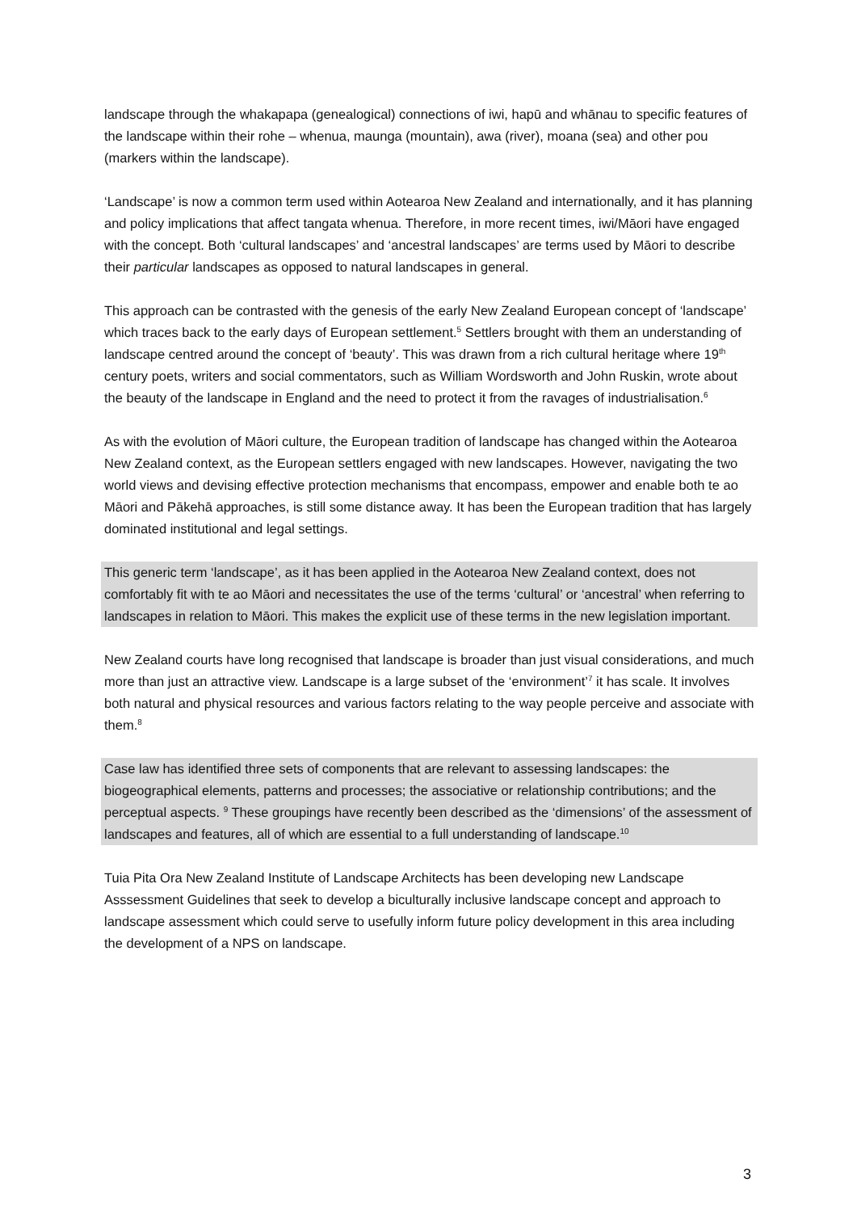landscape through the whakapapa (genealogical) connections of iwi, hapū and whānau to specific features of the landscape within their rohe – whenua, maunga (mountain), awa (river), moana (sea) and other pou (markers within the landscape).
‘Landscape’ is now a common term used within Aotearoa New Zealand and internationally, and it has planning and policy implications that affect tangata whenua. Therefore, in more recent times, iwi/Māori have engaged with the concept. Both ‘cultural landscapes’ and ‘ancestral landscapes’ are terms used by Māori to describe their particular landscapes as opposed to natural landscapes in general.
This approach can be contrasted with the genesis of the early New Zealand European concept of ‘landscape’ which traces back to the early days of European settlement.<sup>5</sup> Settlers brought with them an understanding of landscape centred around the concept of ‘beauty’. This was drawn from a rich cultural heritage where 19<sup>th</sup> century poets, writers and social commentators, such as William Wordsworth and John Ruskin, wrote about the beauty of the landscape in England and the need to protect it from the ravages of industrialisation.<sup>6</sup>
As with the evolution of Māori culture, the European tradition of landscape has changed within the Aotearoa New Zealand context, as the European settlers engaged with new landscapes. However, navigating the two world views and devising effective protection mechanisms that encompass, empower and enable both te ao Māori and Pākehā approaches, is still some distance away. It has been the European tradition that has largely dominated institutional and legal settings.
This generic term ‘landscape’, as it has been applied in the Aotearoa New Zealand context, does not comfortably fit with te ao Māori and necessitates the use of the terms ‘cultural’ or ‘ancestral’ when referring to landscapes in relation to Māori. This makes the explicit use of these terms in the new legislation important.
New Zealand courts have long recognised that landscape is broader than just visual considerations, and much more than just an attractive view. Landscape is a large subset of the ‘environment’<sup>7</sup> it has scale. It involves both natural and physical resources and various factors relating to the way people perceive and associate with them.<sup>8</sup>
Case law has identified three sets of components that are relevant to assessing landscapes: the biogeographical elements, patterns and processes; the associative or relationship contributions; and the perceptual aspects. <sup>9</sup> These groupings have recently been described as the ‘dimensions’ of the assessment of landscapes and features, all of which are essential to a full understanding of landscape.<sup>10</sup>
Tuia Pita Ora New Zealand Institute of Landscape Architects has been developing new Landscape Asssessment Guidelines that seek to develop a biculturally inclusive landscape concept and approach to landscape assessment which could serve to usefully inform future policy development in this area including the development of a NPS on landscape.
3